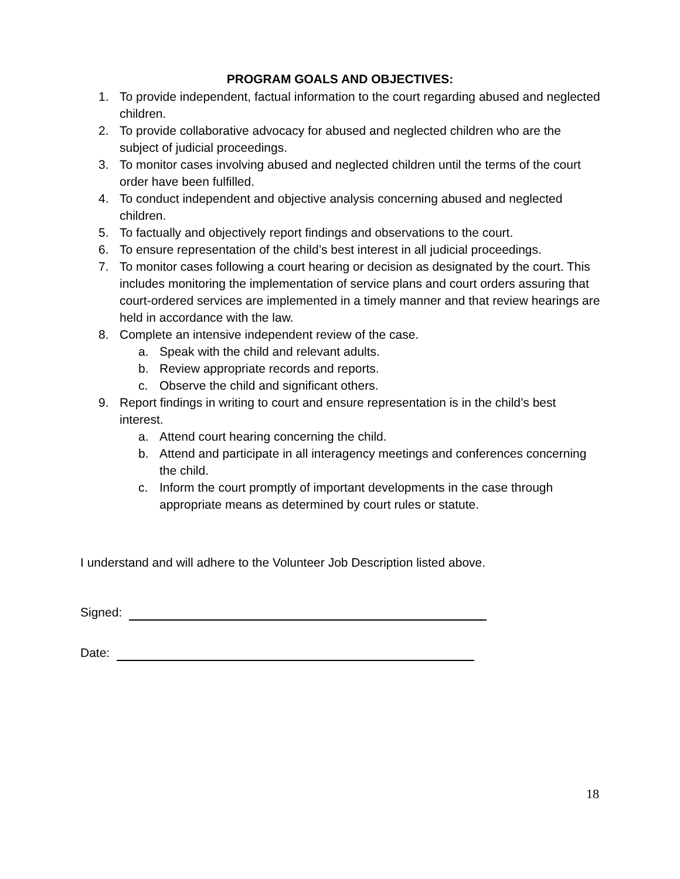PROGRAM GOALS AND OBJECTIVES:
1. To provide independent, factual information to the court regarding abused and neglected children.
2. To provide collaborative advocacy for abused and neglected children who are the subject of judicial proceedings.
3. To monitor cases involving abused and neglected children until the terms of the court order have been fulfilled.
4. To conduct independent and objective analysis concerning abused and neglected children.
5. To factually and objectively report findings and observations to the court.
6. To ensure representation of the child’s best interest in all judicial proceedings.
7. To monitor cases following a court hearing or decision as designated by the court. This includes monitoring the implementation of service plans and court orders assuring that court-ordered services are implemented in a timely manner and that review hearings are held in accordance with the law.
8. Complete an intensive independent review of the case.
a. Speak with the child and relevant adults.
b. Review appropriate records and reports.
c. Observe the child and significant others.
9. Report findings in writing to court and ensure representation is in the child’s best interest.
a. Attend court hearing concerning the child.
b. Attend and participate in all interagency meetings and conferences concerning the child.
c. Inform the court promptly of important developments in the case through appropriate means as determined by court rules or statute.
I understand and will adhere to the Volunteer Job Description listed above.
Signed:
Date:
18